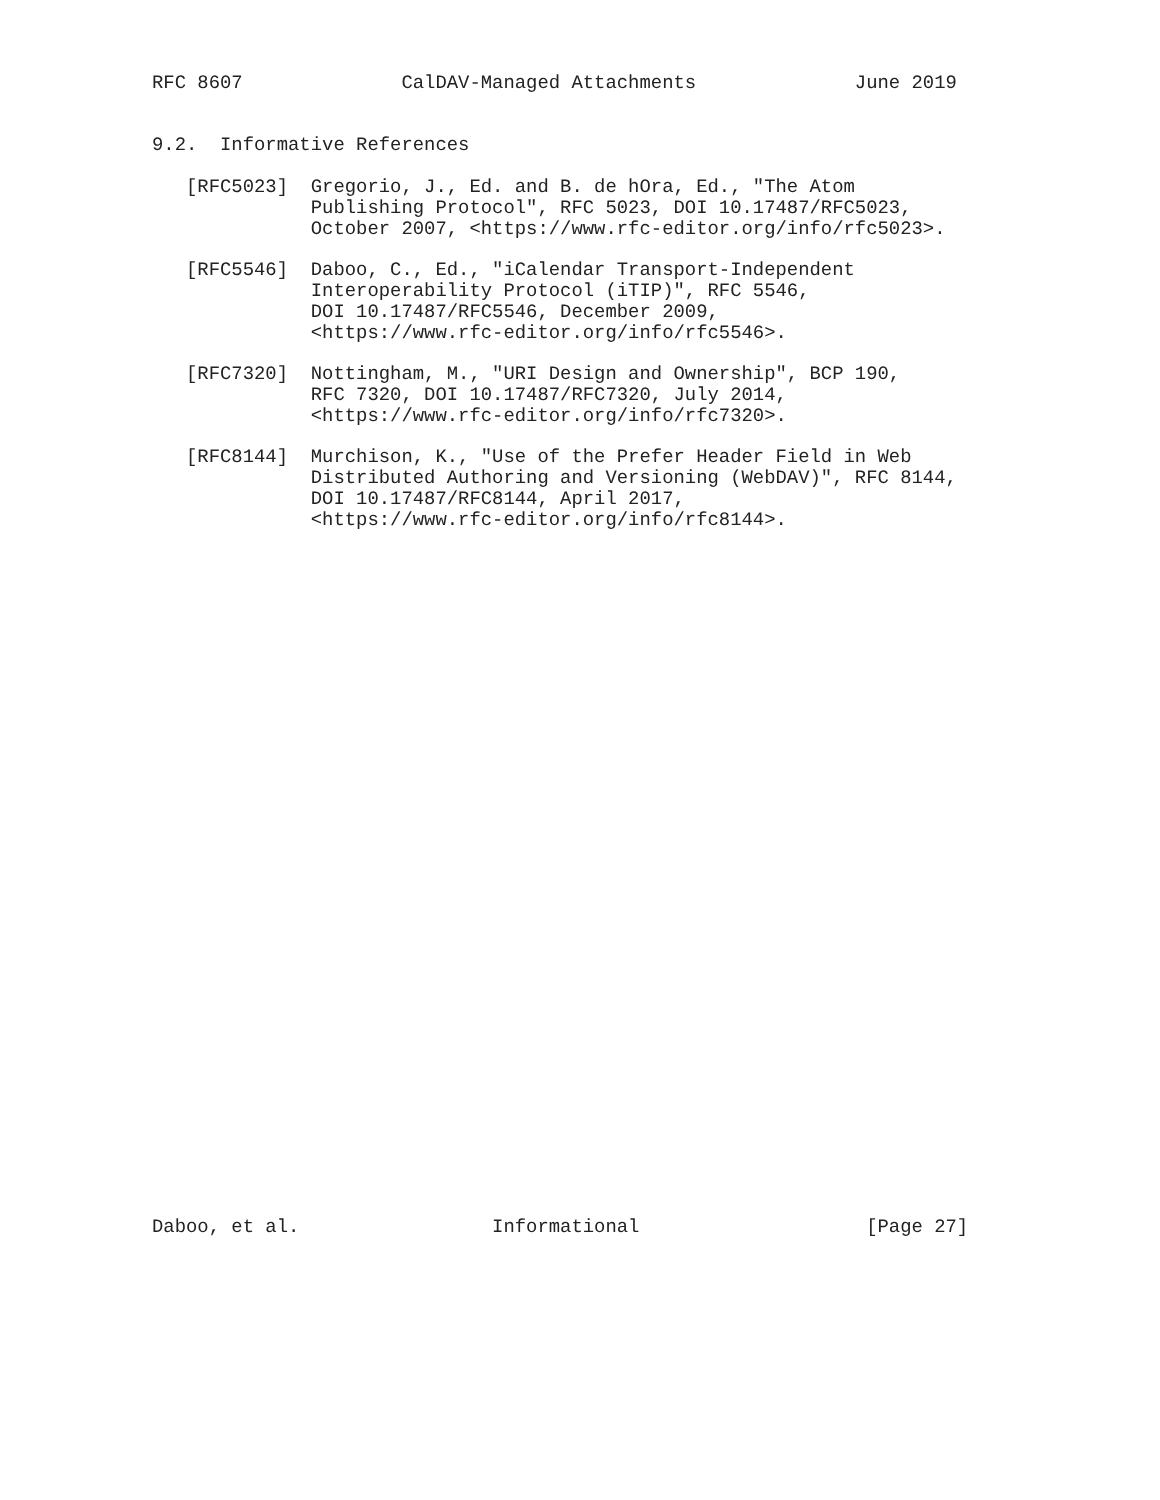RFC 8607              CalDAV-Managed Attachments              June 2019


9.2.  Informative References

   [RFC5023]  Gregorio, J., Ed. and B. de hOra, Ed., "The Atom
              Publishing Protocol", RFC 5023, DOI 10.17487/RFC5023,
              October 2007, <https://www.rfc-editor.org/info/rfc5023>.

   [RFC5546]  Daboo, C., Ed., "iCalendar Transport-Independent
              Interoperability Protocol (iTIP)", RFC 5546,
              DOI 10.17487/RFC5546, December 2009,
              <https://www.rfc-editor.org/info/rfc5546>.

   [RFC7320]  Nottingham, M., "URI Design and Ownership", BCP 190,
              RFC 7320, DOI 10.17487/RFC7320, July 2014,
              <https://www.rfc-editor.org/info/rfc7320>.

   [RFC8144]  Murchison, K., "Use of the Prefer Header Field in Web
              Distributed Authoring and Versioning (WebDAV)", RFC 8144,
              DOI 10.17487/RFC8144, April 2017,
              <https://www.rfc-editor.org/info/rfc8144>.

































Daboo, et al.                 Informational                    [Page 27]